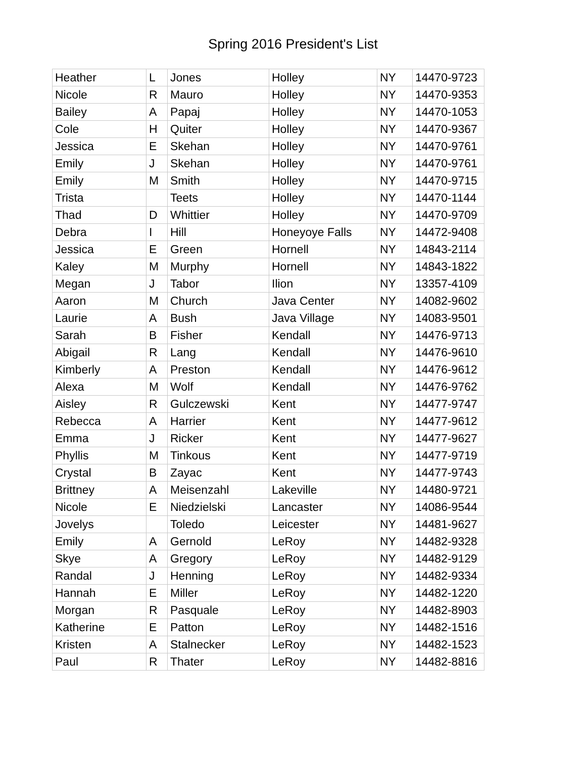Spring 2016 President's List
| Heather | L | Jones | Holley | NY | 14470-9723 |
| Nicole | R | Mauro | Holley | NY | 14470-9353 |
| Bailey | A | Papaj | Holley | NY | 14470-1053 |
| Cole | H | Quiter | Holley | NY | 14470-9367 |
| Jessica | E | Skehan | Holley | NY | 14470-9761 |
| Emily | J | Skehan | Holley | NY | 14470-9761 |
| Emily | M | Smith | Holley | NY | 14470-9715 |
| Trista | | Teets | Holley | NY | 14470-1144 |
| Thad | D | Whittier | Holley | NY | 14470-9709 |
| Debra | I | Hill | Honeyoye Falls | NY | 14472-9408 |
| Jessica | E | Green | Hornell | NY | 14843-2114 |
| Kaley | M | Murphy | Hornell | NY | 14843-1822 |
| Megan | J | Tabor | Ilion | NY | 13357-4109 |
| Aaron | M | Church | Java Center | NY | 14082-9602 |
| Laurie | A | Bush | Java Village | NY | 14083-9501 |
| Sarah | B | Fisher | Kendall | NY | 14476-9713 |
| Abigail | R | Lang | Kendall | NY | 14476-9610 |
| Kimberly | A | Preston | Kendall | NY | 14476-9612 |
| Alexa | M | Wolf | Kendall | NY | 14476-9762 |
| Aisley | R | Gulczewski | Kent | NY | 14477-9747 |
| Rebecca | A | Harrier | Kent | NY | 14477-9612 |
| Emma | J | Ricker | Kent | NY | 14477-9627 |
| Phyllis | M | Tinkous | Kent | NY | 14477-9719 |
| Crystal | B | Zayac | Kent | NY | 14477-9743 |
| Brittney | A | Meisenzahl | Lakeville | NY | 14480-9721 |
| Nicole | E | Niedzielski | Lancaster | NY | 14086-9544 |
| Jovelys | | Toledo | Leicester | NY | 14481-9627 |
| Emily | A | Gernold | LeRoy | NY | 14482-9328 |
| Skye | A | Gregory | LeRoy | NY | 14482-9129 |
| Randal | J | Henning | LeRoy | NY | 14482-9334 |
| Hannah | E | Miller | LeRoy | NY | 14482-1220 |
| Morgan | R | Pasquale | LeRoy | NY | 14482-8903 |
| Katherine | E | Patton | LeRoy | NY | 14482-1516 |
| Kristen | A | Stalnecker | LeRoy | NY | 14482-1523 |
| Paul | R | Thater | LeRoy | NY | 14482-8816 |